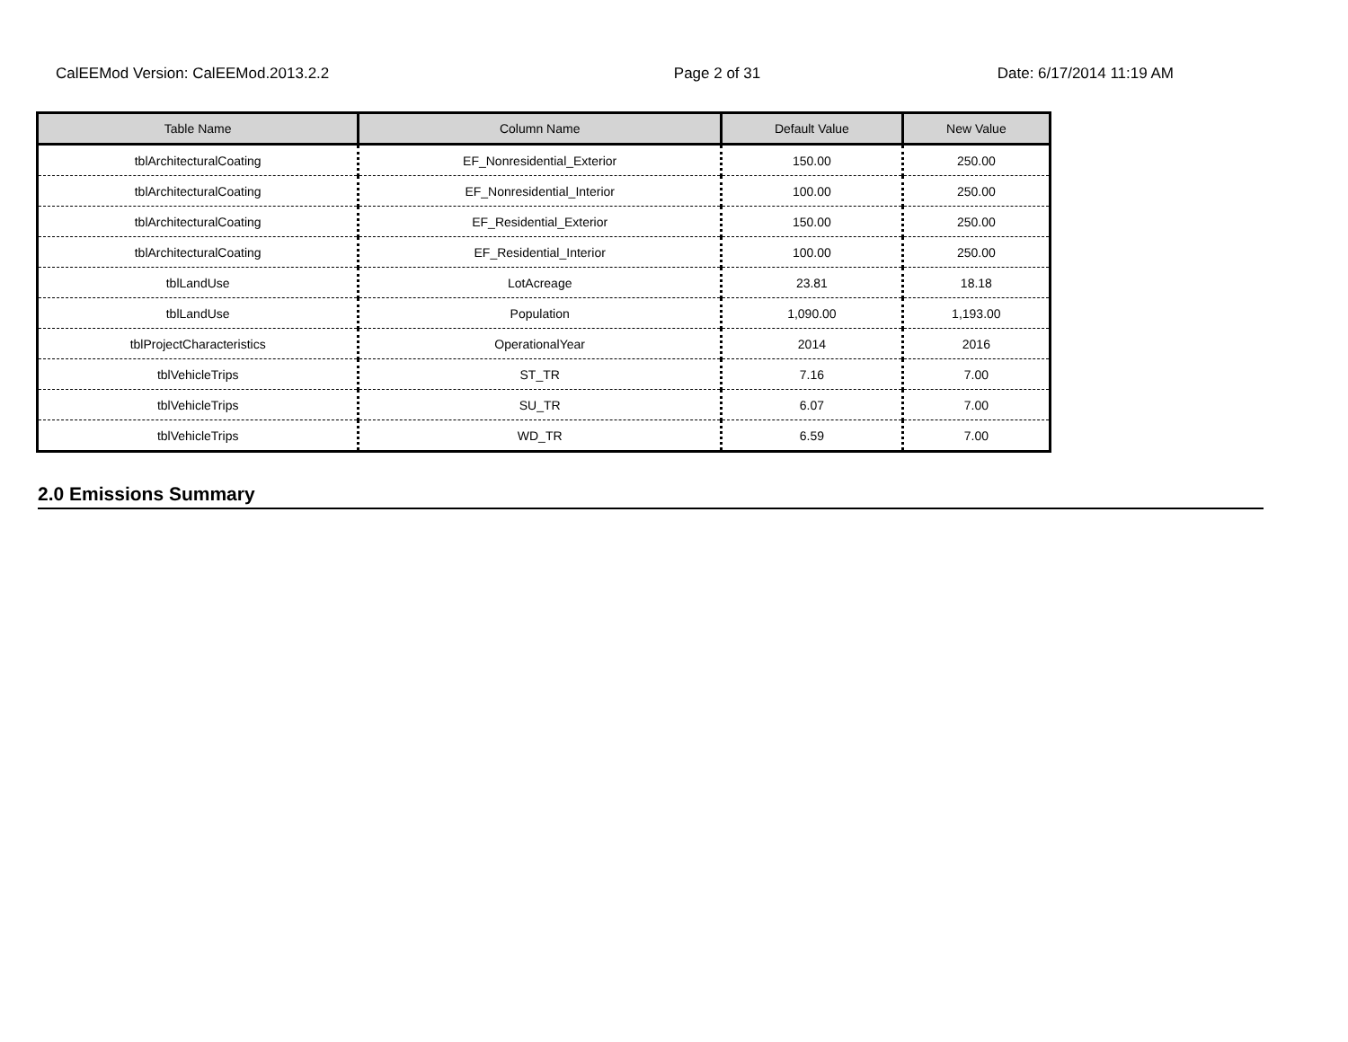CalEEMod Version: CalEEMod.2013.2.2 Page 2 of 31 Date: 6/17/2014 11:19 AM
| Table Name | Column Name | Default Value | New Value |
| --- | --- | --- | --- |
| tblArchitecturalCoating | EF_Nonresidential_Exterior | 150.00 | 250.00 |
| tblArchitecturalCoating | EF_Nonresidential_Interior | 100.00 | 250.00 |
| tblArchitecturalCoating | EF_Residential_Exterior | 150.00 | 250.00 |
| tblArchitecturalCoating | EF_Residential_Interior | 100.00 | 250.00 |
| tblLandUse | LotAcreage | 23.81 | 18.18 |
| tblLandUse | Population | 1,090.00 | 1,193.00 |
| tblProjectCharacteristics | OperationalYear | 2014 | 2016 |
| tblVehicleTrips | ST_TR | 7.16 | 7.00 |
| tblVehicleTrips | SU_TR | 6.07 | 7.00 |
| tblVehicleTrips | WD_TR | 6.59 | 7.00 |
2.0 Emissions Summary